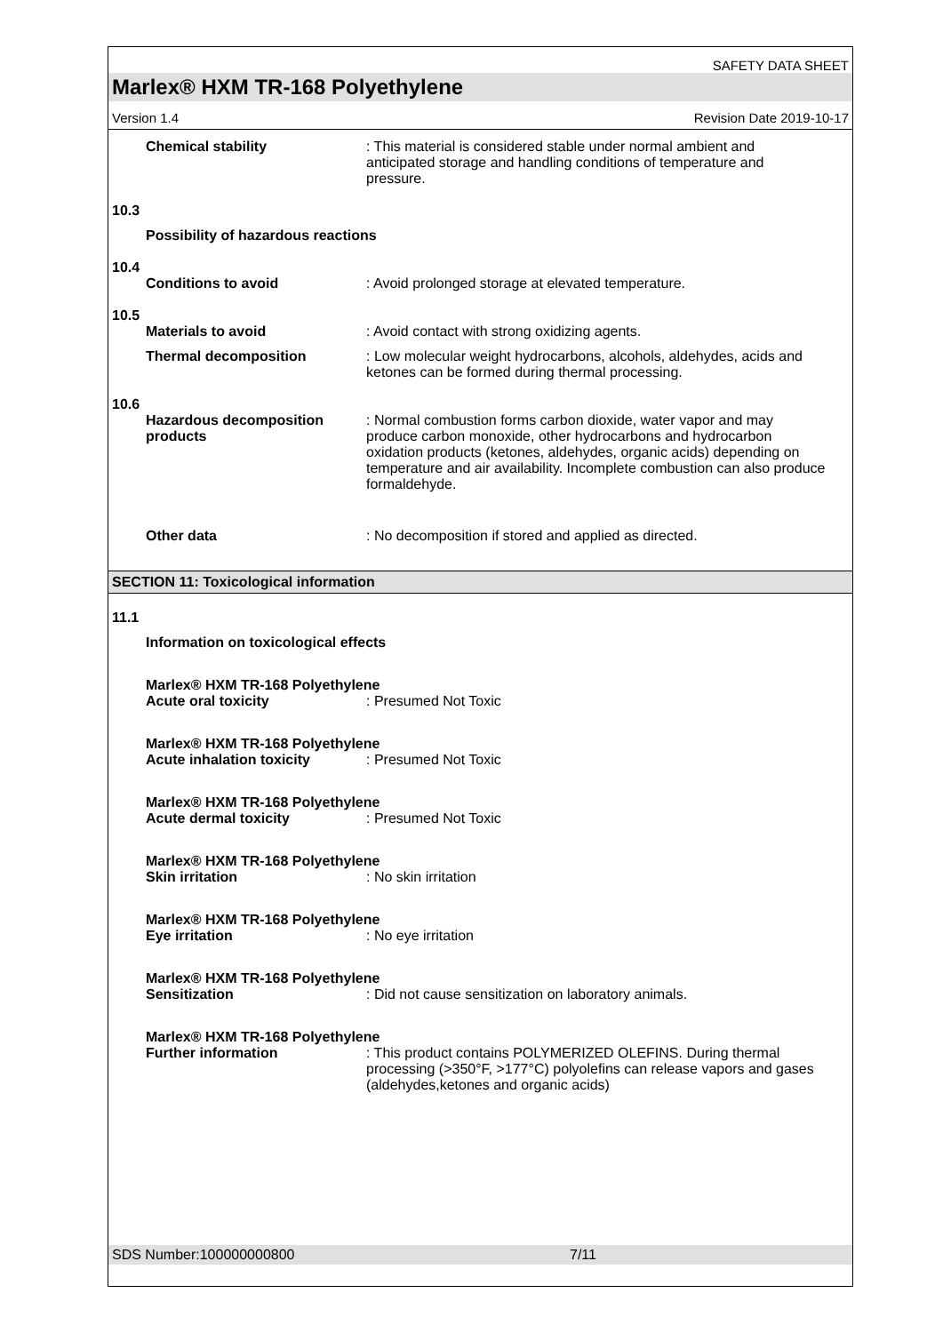SAFETY DATA SHEET
Marlex® HXM TR-168 Polyethylene
Version 1.4 Revision Date 2019-10-17
Chemical stability : This material is considered stable under normal ambient and anticipated storage and handling conditions of temperature and pressure.
10.3
Possibility of hazardous reactions
10.4
Conditions to avoid : Avoid prolonged storage at elevated temperature.
10.5
Materials to avoid : Avoid contact with strong oxidizing agents.
Thermal decomposition : Low molecular weight hydrocarbons, alcohols, aldehydes, acids and ketones can be formed during thermal processing.
10.6
Hazardous decomposition products
: Normal combustion forms carbon dioxide, water vapor and may produce carbon monoxide, other hydrocarbons and hydrocarbon oxidation products (ketones, aldehydes, organic acids) depending on temperature and air availability. Incomplete combustion can also produce formaldehyde.
Other data : No decomposition if stored and applied as directed.
SECTION 11: Toxicological information
11.1
Information on toxicological effects
Marlex® HXM TR-168 Polyethylene
Acute oral toxicity : Presumed Not Toxic
Marlex® HXM TR-168 Polyethylene
Acute inhalation toxicity : Presumed Not Toxic
Marlex® HXM TR-168 Polyethylene
Acute dermal toxicity : Presumed Not Toxic
Marlex® HXM TR-168 Polyethylene
Skin irritation : No skin irritation
Marlex® HXM TR-168 Polyethylene
Eye irritation : No eye irritation
Marlex® HXM TR-168 Polyethylene
Sensitization : Did not cause sensitization on laboratory animals.
Marlex® HXM TR-168 Polyethylene
Further information : This product contains POLYMERIZED OLEFINS. During thermal processing (>350°F, >177°C) polyolefins can release vapors and gases (aldehydes,ketones and organic acids)
SDS Number:100000000800 7/11